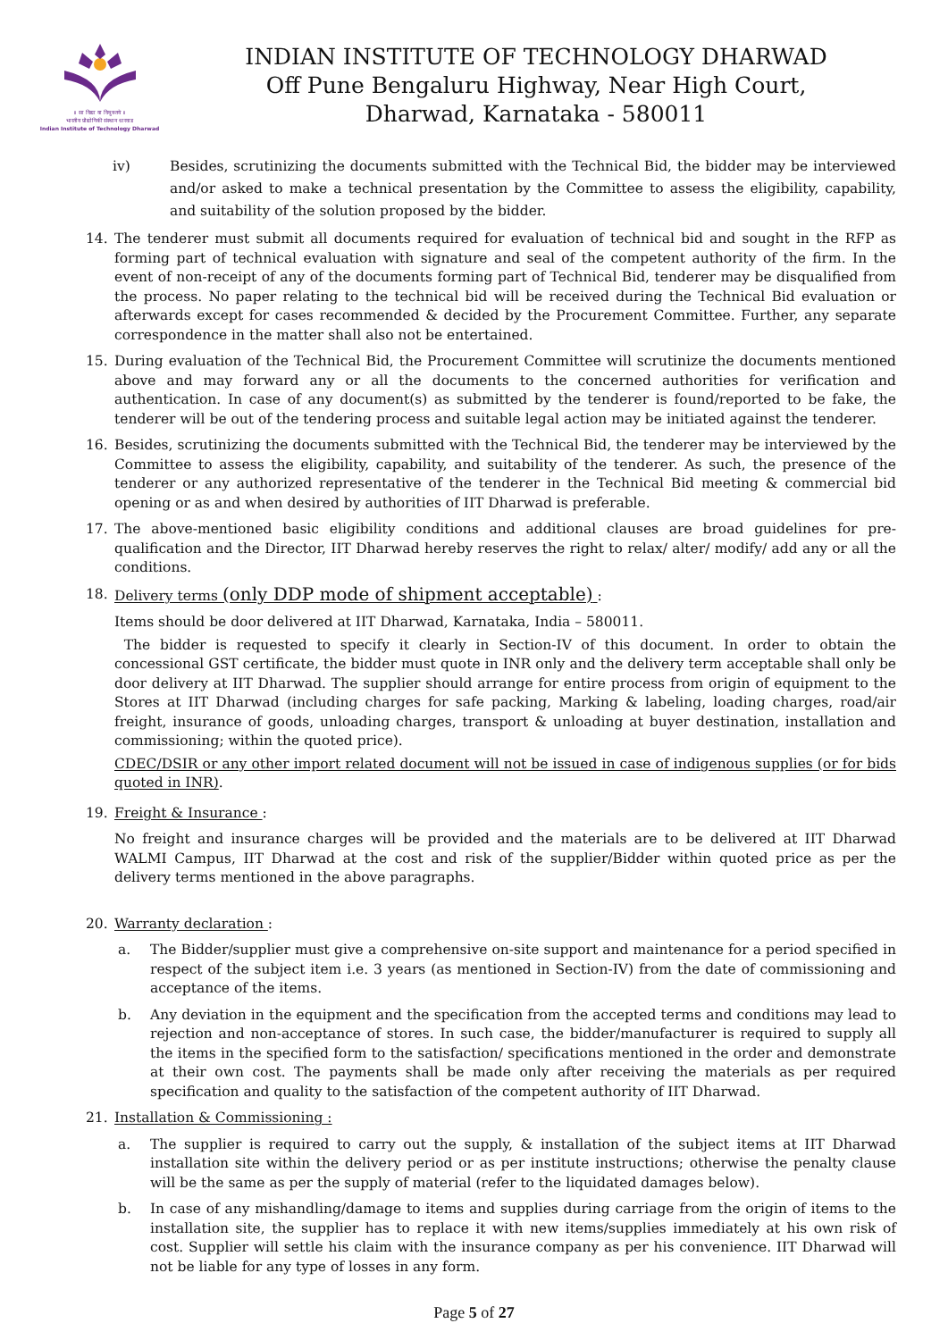॥ सा विद्या या विमुक्तये ॥
भारतीय प्रौद्योगिकी संस्थान धारवाड
Indian Institute of Technology Dharwad
INDIAN INSTITUTE OF TECHNOLOGY DHARWAD
Off Pune Bengaluru Highway, Near High Court,
Dharwad, Karnataka - 580011
iv) Besides, scrutinizing the documents submitted with the Technical Bid, the bidder may be interviewed and/or asked to make a technical presentation by the Committee to assess the eligibility, capability, and suitability of the solution proposed by the bidder.
14. The tenderer must submit all documents required for evaluation of technical bid and sought in the RFP as forming part of technical evaluation with signature and seal of the competent authority of the firm. In the event of non-receipt of any of the documents forming part of Technical Bid, tenderer may be disqualified from the process. No paper relating to the technical bid will be received during the Technical Bid evaluation or afterwards except for cases recommended & decided by the Procurement Committee. Further, any separate correspondence in the matter shall also not be entertained.
15. During evaluation of the Technical Bid, the Procurement Committee will scrutinize the documents mentioned above and may forward any or all the documents to the concerned authorities for verification and authentication. In case of any document(s) as submitted by the tenderer is found/reported to be fake, the tenderer will be out of the tendering process and suitable legal action may be initiated against the tenderer.
16. Besides, scrutinizing the documents submitted with the Technical Bid, the tenderer may be interviewed by the Committee to assess the eligibility, capability, and suitability of the tenderer. As such, the presence of the tenderer or any authorized representative of the tenderer in the Technical Bid meeting & commercial bid opening or as and when desired by authorities of IIT Dharwad is preferable.
17. The above-mentioned basic eligibility conditions and additional clauses are broad guidelines for pre-qualification and the Director, IIT Dharwad hereby reserves the right to relax/ alter/ modify/ add any or all the conditions.
18. Delivery terms (only DDP mode of shipment acceptable) :
Items should be door delivered at IIT Dharwad, Karnataka, India – 580011.
The bidder is requested to specify it clearly in Section-IV of this document. In order to obtain the concessional GST certificate, the bidder must quote in INR only and the delivery term acceptable shall only be door delivery at IIT Dharwad. The supplier should arrange for entire process from origin of equipment to the Stores at IIT Dharwad (including charges for safe packing, Marking & labeling, loading charges, road/air freight, insurance of goods, unloading charges, transport & unloading at buyer destination, installation and commissioning; within the quoted price).
CDEC/DSIR or any other import related document will not be issued in case of indigenous supplies (or for bids quoted in INR).
19. Freight & Insurance :
No freight and insurance charges will be provided and the materials are to be delivered at IIT Dharwad WALMI Campus, IIT Dharwad at the cost and risk of the supplier/Bidder within quoted price as per the delivery terms mentioned in the above paragraphs.
20. Warranty declaration :
a. The Bidder/supplier must give a comprehensive on-site support and maintenance for a period specified in respect of the subject item i.e. 3 years (as mentioned in Section-IV) from the date of commissioning and acceptance of the items.
b. Any deviation in the equipment and the specification from the accepted terms and conditions may lead to rejection and non-acceptance of stores. In such case, the bidder/manufacturer is required to supply all the items in the specified form to the satisfaction/ specifications mentioned in the order and demonstrate at their own cost. The payments shall be made only after receiving the materials as per required specification and quality to the satisfaction of the competent authority of IIT Dharwad.
21. Installation & Commissioning :
a. The supplier is required to carry out the supply, & installation of the subject items at IIT Dharwad installation site within the delivery period or as per institute instructions; otherwise the penalty clause will be the same as per the supply of material (refer to the liquidated damages below).
b. In case of any mishandling/damage to items and supplies during carriage from the origin of items to the installation site, the supplier has to replace it with new items/supplies immediately at his own risk of cost. Supplier will settle his claim with the insurance company as per his convenience. IIT Dharwad will not be liable for any type of losses in any form.
Page 5 of 27